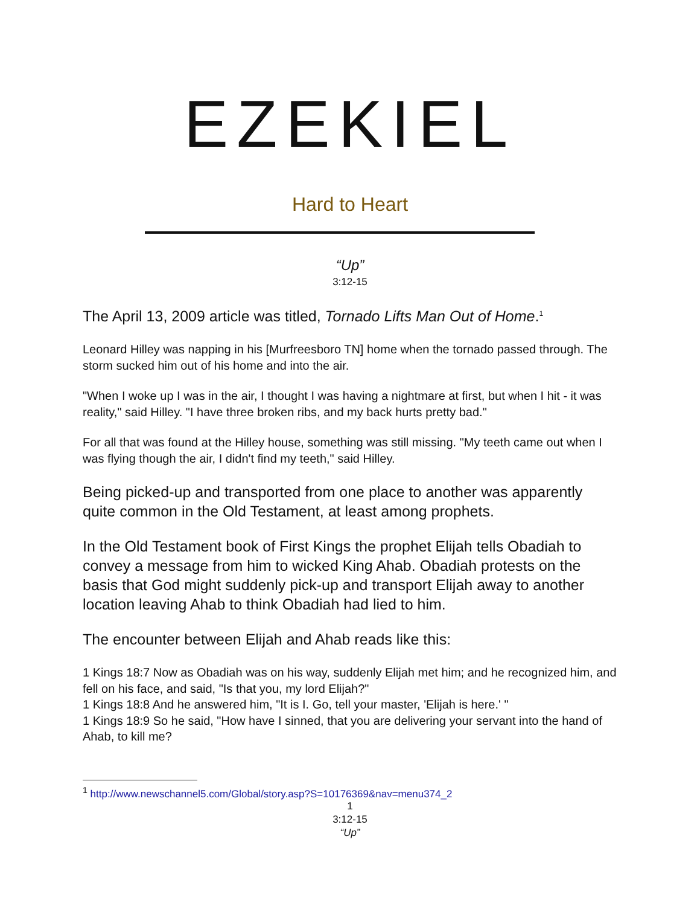EZEKIEL
Hard to Heart
“Up”
3:12-15
The April 13, 2009 article was titled, Tornado Lifts Man Out of Home.<sup>1</sup>
Leonard Hilley was napping in his [Murfreesboro TN] home when the tornado passed through. The storm sucked him out of his home and into the air.
"When I woke up I was in the air, I thought I was having a nightmare at first, but when I hit - it was reality," said Hilley. "I have three broken ribs, and my back hurts pretty bad."
For all that was found at the Hilley house, something was still missing. "My teeth came out when I was flying though the air, I didn't find my teeth," said Hilley.
Being picked-up and transported from one place to another was apparently quite common in the Old Testament, at least among prophets.
In the Old Testament book of First Kings the prophet Elijah tells Obadiah to convey a message from him to wicked King Ahab. Obadiah protests on the basis that God might suddenly pick-up and transport Elijah away to another location leaving Ahab to think Obadiah had lied to him.
The encounter between Elijah and Ahab reads like this:
1 Kings 18:7 Now as Obadiah was on his way, suddenly Elijah met him; and he recognized him, and fell on his face, and said, "Is that you, my lord Elijah?"
1 Kings 18:8 And he answered him, "It is I. Go, tell your master, 'Elijah is here.' "
1 Kings 18:9 So he said, "How have I sinned, that you are delivering your servant into the hand of Ahab, to kill me?
<sup>1</sup> http://www.newschannel5.com/Global/story.asp?S=10176369&nav=menu374_2
1
3:12-15
“Up”